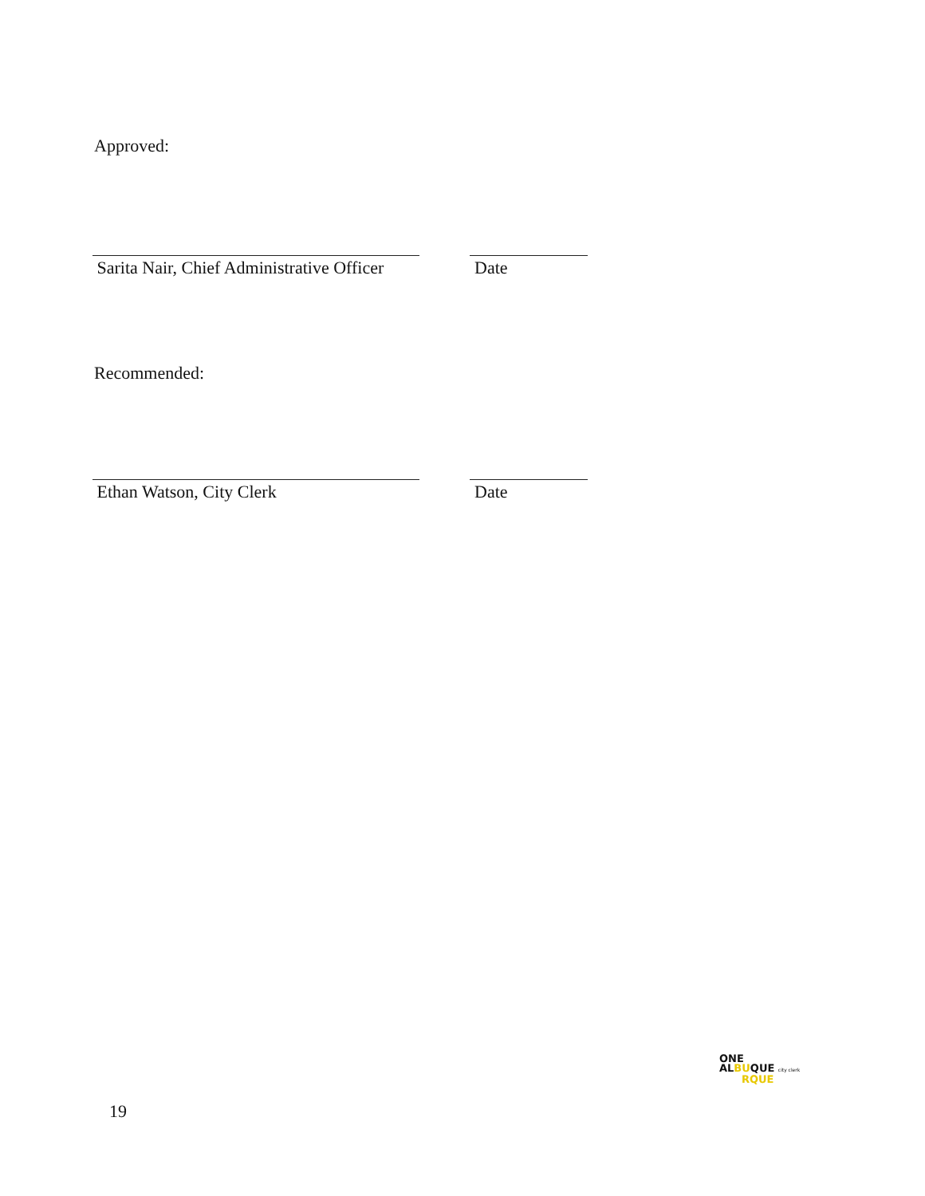Approved:
Sarita Nair, Chief Administrative Officer
Date
Recommended:
Ethan Watson, City Clerk Date
ONE
ALBUQUE city clerk
RQUE
19